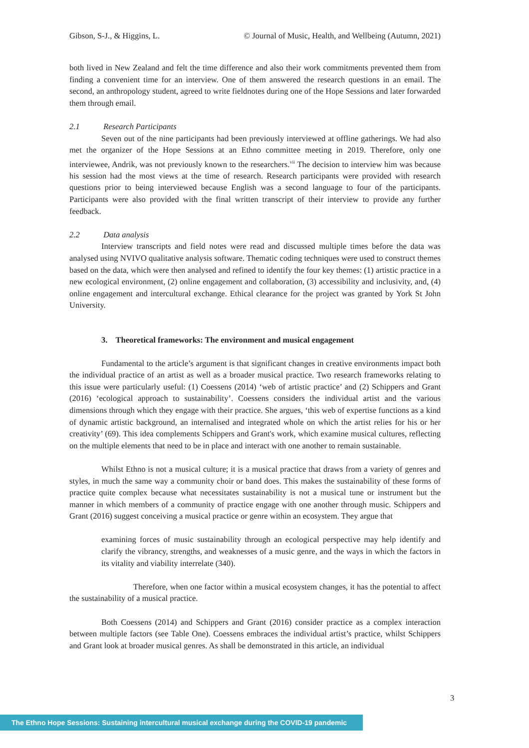Gibson, S-J., & Higgins, L. © Journal of Music, Health, and Wellbeing (Autumn, 2021)
both lived in New Zealand and felt the time difference and also their work commitments prevented them from finding a convenient time for an interview. One of them answered the research questions in an email. The second, an anthropology student, agreed to write fieldnotes during one of the Hope Sessions and later forwarded them through email.
2.1 Research Participants
Seven out of the nine participants had been previously interviewed at offline gatherings. We had also met the organizer of the Hope Sessions at an Ethno committee meeting in 2019. Therefore, only one interviewee, Andrik, was not previously known to the researchers.<sup>vii</sup> The decision to interview him was because his session had the most views at the time of research. Research participants were provided with research questions prior to being interviewed because English was a second language to four of the participants. Participants were also provided with the final written transcript of their interview to provide any further feedback.
2.2 Data analysis
Interview transcripts and field notes were read and discussed multiple times before the data was analysed using NVIVO qualitative analysis software. Thematic coding techniques were used to construct themes based on the data, which were then analysed and refined to identify the four key themes: (1) artistic practice in a new ecological environment, (2) online engagement and collaboration, (3) accessibility and inclusivity, and, (4) online engagement and intercultural exchange. Ethical clearance for the project was granted by York St John University.
3. Theoretical frameworks: The environment and musical engagement
Fundamental to the article’s argument is that significant changes in creative environments impact both the individual practice of an artist as well as a broader musical practice. Two research frameworks relating to this issue were particularly useful: (1) Coessens (2014) ‘web of artistic practice’ and (2) Schippers and Grant (2016) ‘ecological approach to sustainability’. Coessens considers the individual artist and the various dimensions through which they engage with their practice. She argues, ‘this web of expertise functions as a kind of dynamic artistic background, an internalised and integrated whole on which the artist relies for his or her creativity’ (69). This idea complements Schippers and Grant's work, which examine musical cultures, reflecting on the multiple elements that need to be in place and interact with one another to remain sustainable.
Whilst Ethno is not a musical culture; it is a musical practice that draws from a variety of genres and styles, in much the same way a community choir or band does. This makes the sustainability of these forms of practice quite complex because what necessitates sustainability is not a musical tune or instrument but the manner in which members of a community of practice engage with one another through music. Schippers and Grant (2016) suggest conceiving a musical practice or genre within an ecosystem. They argue that
examining forces of music sustainability through an ecological perspective may help identify and clarify the vibrancy, strengths, and weaknesses of a music genre, and the ways in which the factors in its vitality and viability interrelate (340).
Therefore, when one factor within a musical ecosystem changes, it has the potential to affect the sustainability of a musical practice.
Both Coessens (2014) and Schippers and Grant (2016) consider practice as a complex interaction between multiple factors (see Table One). Coessens embraces the individual artist’s practice, whilst Schippers and Grant look at broader musical genres. As shall be demonstrated in this article, an individual
3
The Ethno Hope Sessions: Sustaining intercultural musical exchange during the COVID-19 pandemic